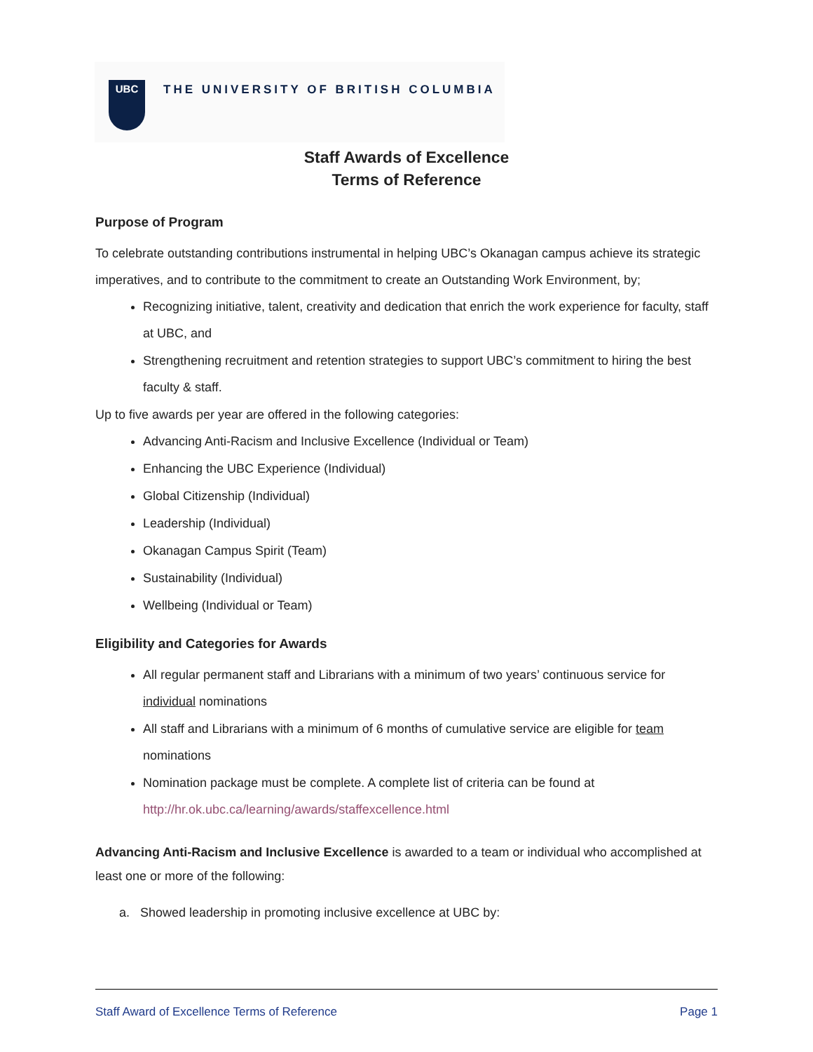UBC
THE UNIVERSITY OF BRITISH COLUMBIA
Staff Awards of Excellence
Terms of Reference
Purpose of Program
To celebrate outstanding contributions instrumental in helping UBC’s Okanagan campus achieve its strategic imperatives, and to contribute to the commitment to create an Outstanding Work Environment, by;
Recognizing initiative, talent, creativity and dedication that enrich the work experience for faculty, staff at UBC, and
Strengthening recruitment and retention strategies to support UBC’s commitment to hiring the best faculty & staff.
Up to five awards per year are offered in the following categories:
Advancing Anti-Racism and Inclusive Excellence (Individual or Team)
Enhancing the UBC Experience (Individual)
Global Citizenship (Individual)
Leadership (Individual)
Okanagan Campus Spirit (Team)
Sustainability (Individual)
Wellbeing (Individual or Team)
Eligibility and Categories for Awards
All regular permanent staff and Librarians with a minimum of two years’ continuous service for individual nominations
All staff and Librarians with a minimum of 6 months of cumulative service are eligible for team nominations
Nomination package must be complete. A complete list of criteria can be found at http://hr.ok.ubc.ca/learning/awards/staffexcellence.html
Advancing Anti-Racism and Inclusive Excellence is awarded to a team or individual who accomplished at least one or more of the following:
a. Showed leadership in promoting inclusive excellence at UBC by:
Staff Award of Excellence Terms of Reference Page 1